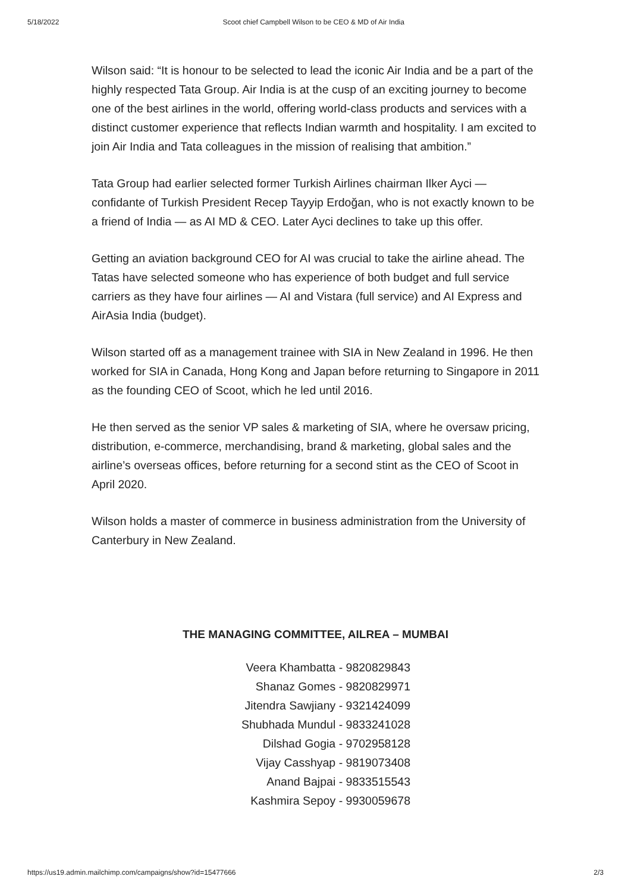5/18/2022 Scoot chief Campbell Wilson to be CEO & MD of Air India
Wilson said: “It is honour to be selected to lead the iconic Air India and be a part of the highly respected Tata Group. Air India is at the cusp of an exciting journey to become one of the best airlines in the world, offering world-class products and services with a distinct customer experience that reflects Indian warmth and hospitality. I am excited to join Air India and Tata colleagues in the mission of realising that ambition.”
Tata Group had earlier selected former Turkish Airlines chairman Ilker Ayci — confidante of Turkish President Recep Tayyip Erdoğan, who is not exactly known to be a friend of India — as AI MD & CEO. Later Ayci declines to take up this offer.
Getting an aviation background CEO for AI was crucial to take the airline ahead. The Tatas have selected someone who has experience of both budget and full service carriers as they have four airlines — AI and Vistara (full service) and AI Express and AirAsia India (budget).
Wilson started off as a management trainee with SIA in New Zealand in 1996. He then worked for SIA in Canada, Hong Kong and Japan before returning to Singapore in 2011 as the founding CEO of Scoot, which he led until 2016.
He then served as the senior VP sales & marketing of SIA, where he oversaw pricing, distribution, e-commerce, merchandising, brand & marketing, global sales and the airline’s overseas offices, before returning for a second stint as the CEO of Scoot in April 2020.
Wilson holds a master of commerce in business administration from the University of Canterbury in New Zealand.
THE MANAGING COMMITTEE, AILREA – MUMBAI
Veera Khambatta - 9820829843
Shanaz Gomes - 9820829971
Jitendra Sawjiany - 9321424099
Shubhada Mundul - 9833241028
Dilshad Gogia - 9702958128
Vijay Casshyap - 9819073408
Anand Bajpai - 9833515543
Kashmira Sepoy - 9930059678
https://us19.admin.mailchimp.com/campaigns/show?id=15477666 2/3